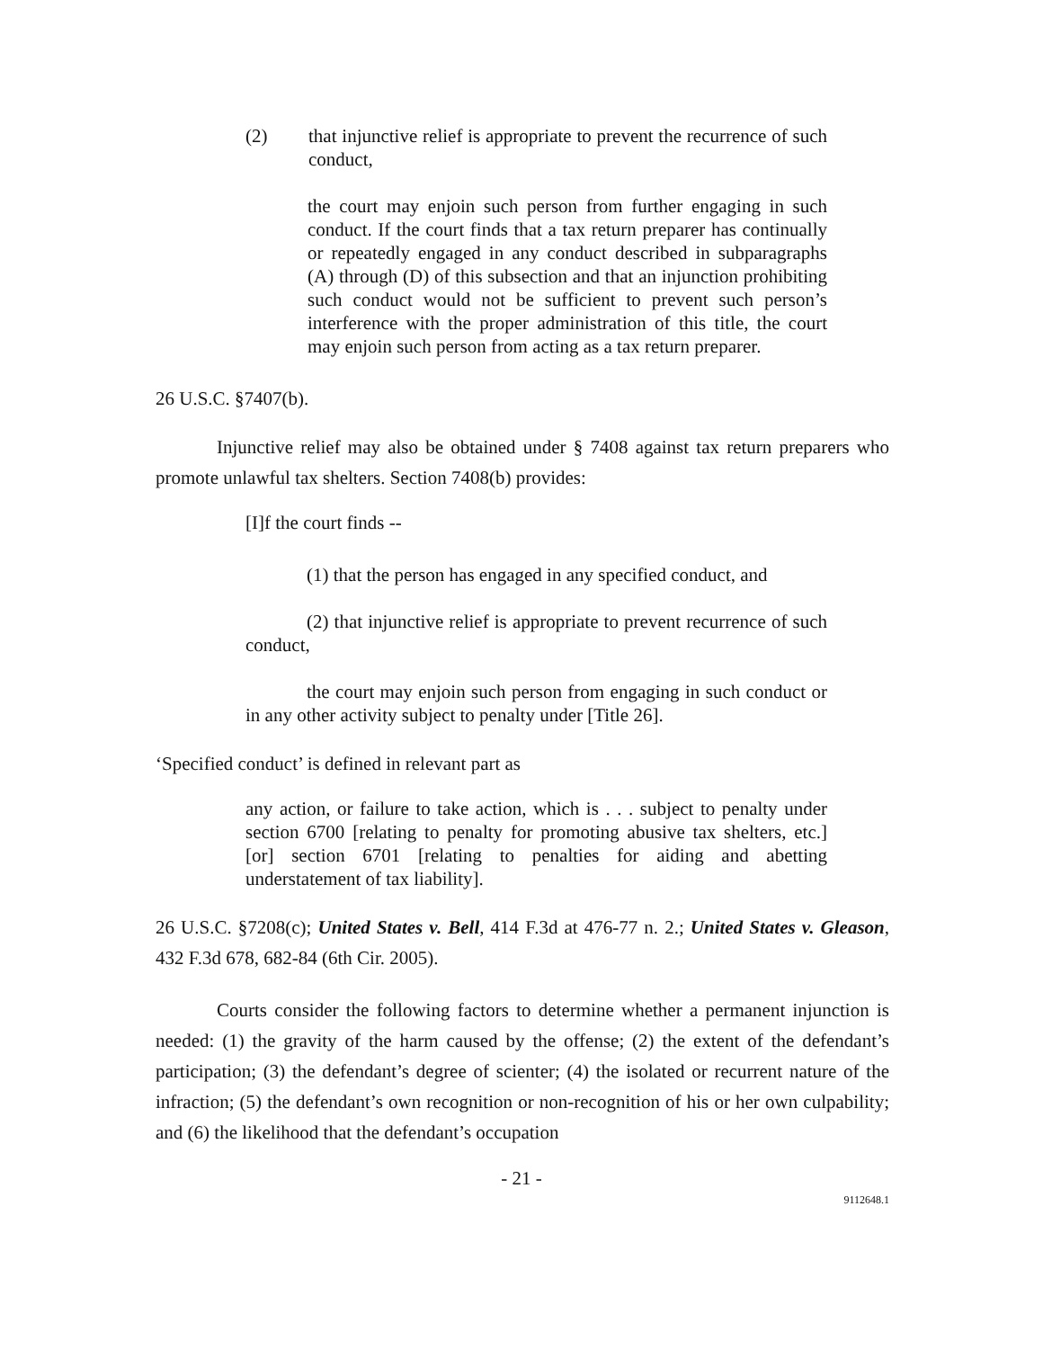(2) that injunctive relief is appropriate to prevent the recurrence of such conduct,
the court may enjoin such person from further engaging in such conduct. If the court finds that a tax return preparer has continually or repeatedly engaged in any conduct described in subparagraphs (A) through (D) of this subsection and that an injunction prohibiting such conduct would not be sufficient to prevent such person’s interference with the proper administration of this title, the court may enjoin such person from acting as a tax return preparer.
26 U.S.C. §7407(b).
Injunctive relief may also be obtained under § 7408 against tax return preparers who promote unlawful tax shelters. Section 7408(b) provides:
[I]f the court finds --
(1) that the person has engaged in any specified conduct, and
(2) that injunctive relief is appropriate to prevent recurrence of such conduct,
the court may enjoin such person from engaging in such conduct or in any other activity subject to penalty under [Title 26].
‘Specified conduct’ is defined in relevant part as
any action, or failure to take action, which is . . . subject to penalty under section 6700 [relating to penalty for promoting abusive tax shelters, etc.] [or] section 6701 [relating to penalties for aiding and abetting understatement of tax liability].
26 U.S.C. §7208(c); United States v. Bell, 414 F.3d at 476-77 n. 2.; United States v. Gleason, 432 F.3d 678, 682-84 (6th Cir. 2005).
Courts consider the following factors to determine whether a permanent injunction is needed: (1) the gravity of the harm caused by the offense; (2) the extent of the defendant’s participation; (3) the defendant’s degree of scienter; (4) the isolated or recurrent nature of the infraction; (5) the defendant’s own recognition or non-recognition of his or her own culpability; and (6) the likelihood that the defendant’s occupation
- 21 -
9112648.1